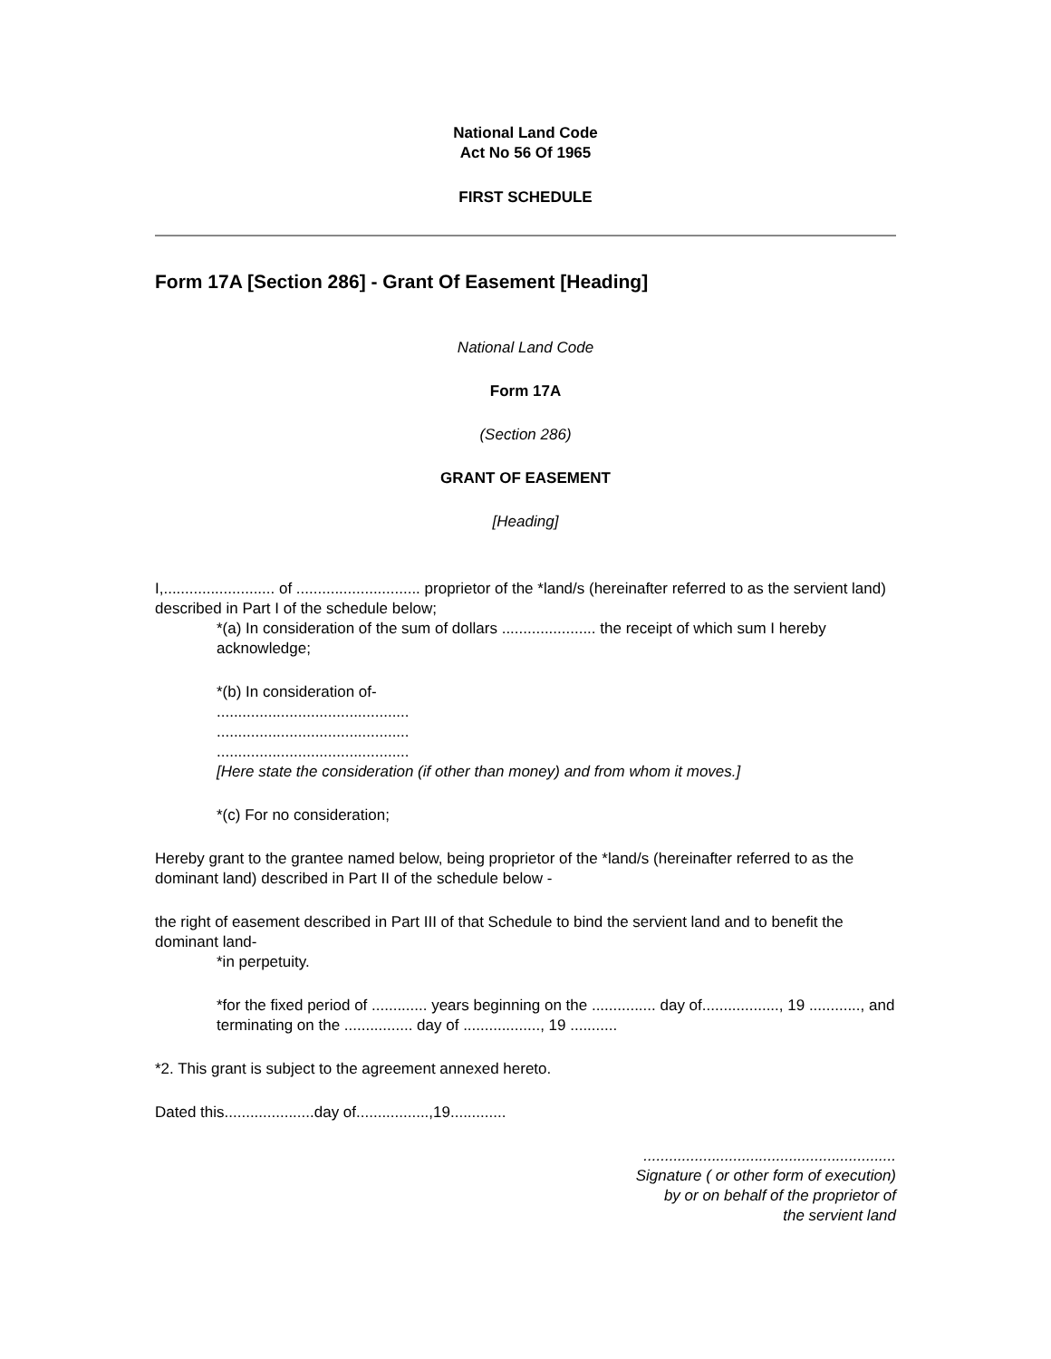National Land Code
Act No 56 Of 1965
FIRST SCHEDULE
Form 17A [Section 286] - Grant Of Easement [Heading]
National Land Code
Form 17A
(Section 286)
GRANT OF EASEMENT
[Heading]
I,.......................... of ............................. proprietor of the *land/s (hereinafter referred to as the servient land) described in Part I of the schedule below;
*(a) In consideration of the sum of dollars ...................... the receipt of which sum I hereby acknowledge;
*(b) In consideration of-
.............................................
.............................................
.............................................
[Here state the consideration (if other than money) and from whom it moves.]
*(c) For no consideration;
Hereby grant to the grantee named below, being proprietor of the *land/s (hereinafter referred to as the dominant land) described in Part II of the schedule below -
the right of easement described in Part III of that Schedule to bind the servient land and to benefit the dominant land-
*in perpetuity.
*for the fixed period of ............. years beginning on the ............... day of.................., 19 ............, and terminating on the ................ day of .................., 19 ...........
*2. This grant is subject to the agreement annexed hereto.
Dated this.....................day of.................,19.............
...........................................................
Signature ( or other form of execution)
by or on behalf of the proprietor of
the servient land